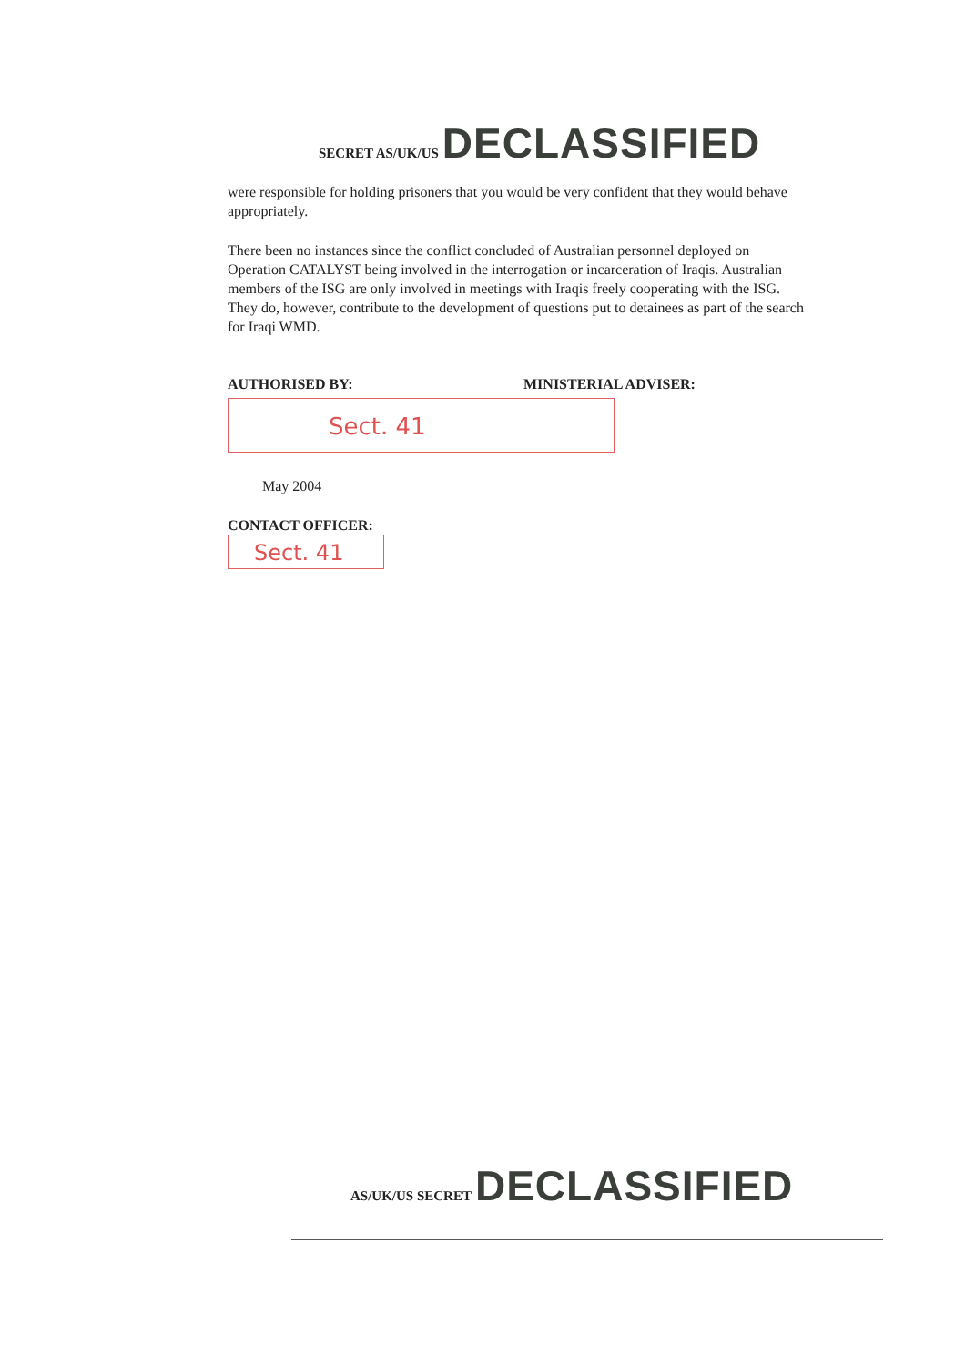SECRET AS/UK/US DECLASSIFIED
were responsible for holding prisoners that you would be very confident that they would behave appropriately.
There been no instances since the conflict concluded of Australian personnel deployed on Operation CATALYST being involved in the interrogation or incarceration of Iraqis. Australian members of the ISG are only involved in meetings with Iraqis freely cooperating with the ISG. They do, however, contribute to the development of questions put to detainees as part of the search for Iraqi WMD.
AUTHORISED BY: MINISTERIAL ADVISER:
Sect. 41
May 2004
CONTACT OFFICER:
Sect. 41
AS/UK/US SECRET DECLASSIFIED